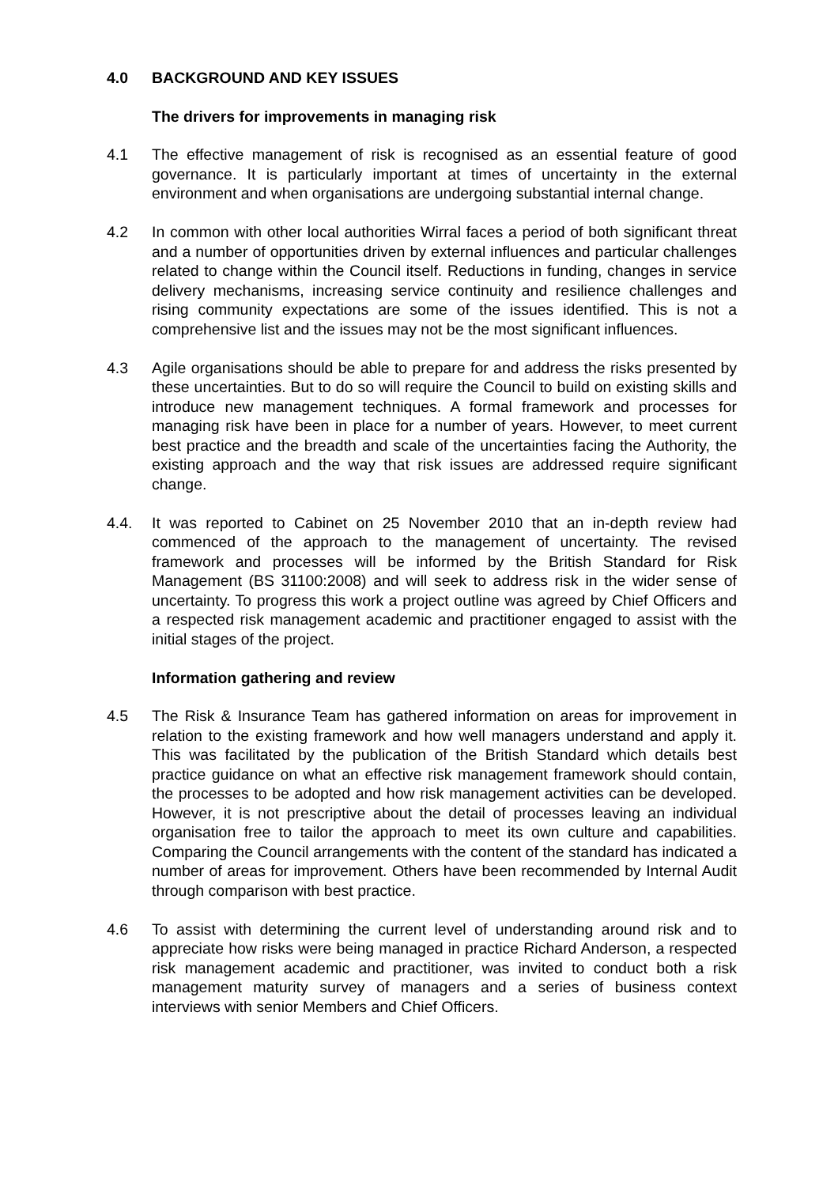4.0 BACKGROUND AND KEY ISSUES
The drivers for improvements in managing risk
4.1 The effective management of risk is recognised as an essential feature of good governance. It is particularly important at times of uncertainty in the external environment and when organisations are undergoing substantial internal change.
4.2 In common with other local authorities Wirral faces a period of both significant threat and a number of opportunities driven by external influences and particular challenges related to change within the Council itself. Reductions in funding, changes in service delivery mechanisms, increasing service continuity and resilience challenges and rising community expectations are some of the issues identified. This is not a comprehensive list and the issues may not be the most significant influences.
4.3 Agile organisations should be able to prepare for and address the risks presented by these uncertainties. But to do so will require the Council to build on existing skills and introduce new management techniques. A formal framework and processes for managing risk have been in place for a number of years. However, to meet current best practice and the breadth and scale of the uncertainties facing the Authority, the existing approach and the way that risk issues are addressed require significant change.
4.4. It was reported to Cabinet on 25 November 2010 that an in-depth review had commenced of the approach to the management of uncertainty. The revised framework and processes will be informed by the British Standard for Risk Management (BS 31100:2008) and will seek to address risk in the wider sense of uncertainty. To progress this work a project outline was agreed by Chief Officers and a respected risk management academic and practitioner engaged to assist with the initial stages of the project.
Information gathering and review
4.5 The Risk & Insurance Team has gathered information on areas for improvement in relation to the existing framework and how well managers understand and apply it. This was facilitated by the publication of the British Standard which details best practice guidance on what an effective risk management framework should contain, the processes to be adopted and how risk management activities can be developed. However, it is not prescriptive about the detail of processes leaving an individual organisation free to tailor the approach to meet its own culture and capabilities. Comparing the Council arrangements with the content of the standard has indicated a number of areas for improvement. Others have been recommended by Internal Audit through comparison with best practice.
4.6 To assist with determining the current level of understanding around risk and to appreciate how risks were being managed in practice Richard Anderson, a respected risk management academic and practitioner, was invited to conduct both a risk management maturity survey of managers and a series of business context interviews with senior Members and Chief Officers.